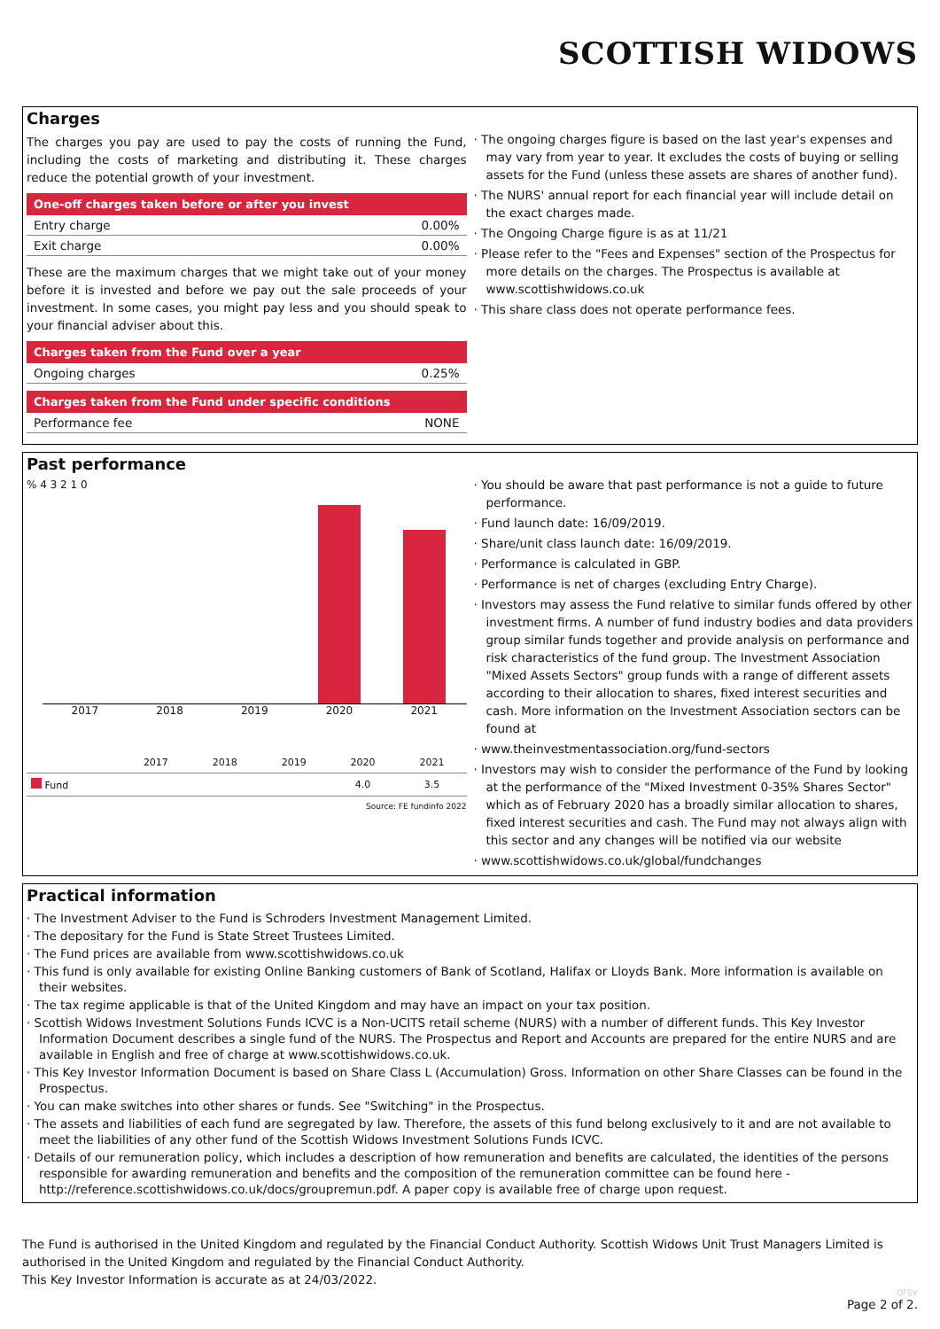SCOTTISH WIDOWS
Charges
The charges you pay are used to pay the costs of running the Fund, including the costs of marketing and distributing it. These charges reduce the potential growth of your investment.
| One-off charges taken before or after you invest | |
| --- | --- |
| Entry charge | 0.00% |
| Exit charge | 0.00% |
These are the maximum charges that we might take out of your money before it is invested and before we pay out the sale proceeds of your investment. In some cases, you might pay less and you should speak to your financial adviser about this.
| Charges taken from the Fund over a year | |
| --- | --- |
| Ongoing charges | 0.25% |
| Charges taken from the Fund under specific conditions | |
| --- | --- |
| Performance fee | NONE |
· The ongoing charges figure is based on the last year's expenses and may vary from year to year. It excludes the costs of buying or selling assets for the Fund (unless these assets are shares of another fund).
· The NURS' annual report for each financial year will include detail on the exact charges made.
· The Ongoing Charge figure is as at 11/21
· Please refer to the "Fees and Expenses" section of the Prospectus for more details on the charges. The Prospectus is available at www.scottishwidows.co.uk
· This share class does not operate performance fees.
Past performance
% 4 3 2 1 0
2017 2018 2019 2020 2021
| | 2017 | 2018 | 2019 | 2020 | 2021 |
| --- | --- | --- | --- | --- | --- |
| Fund | | | | 4.0 | 3.5 |
Source: FE fundinfo 2022
· You should be aware that past performance is not a guide to future performance.
· Fund launch date: 16/09/2019.
· Share/unit class launch date: 16/09/2019.
· Performance is calculated in GBP.
· Performance is net of charges (excluding Entry Charge).
· Investors may assess the Fund relative to similar funds offered by other investment firms. A number of fund industry bodies and data providers group similar funds together and provide analysis on performance and risk characteristics of the fund group. The Investment Association "Mixed Assets Sectors" group funds with a range of different assets according to their allocation to shares, fixed interest securities and cash. More information on the Investment Association sectors can be found at
· www.theinvestmentassociation.org/fund-sectors
· Investors may wish to consider the performance of the Fund by looking at the performance of the "Mixed Investment 0-35% Shares Sector" which as of February 2020 has a broadly similar allocation to shares, fixed interest securities and cash. The Fund may not always align with this sector and any changes will be notified via our website
· www.scottishwidows.co.uk/global/fundchanges
Practical information
· The Investment Adviser to the Fund is Schroders Investment Management Limited.
· The depositary for the Fund is State Street Trustees Limited.
· The Fund prices are available from www.scottishwidows.co.uk
· This fund is only available for existing Online Banking customers of Bank of Scotland, Halifax or Lloyds Bank. More information is available on their websites.
· The tax regime applicable is that of the United Kingdom and may have an impact on your tax position.
· Scottish Widows Investment Solutions Funds ICVC is a Non-UCITS retail scheme (NURS) with a number of different funds. This Key Investor Information Document describes a single fund of the NURS. The Prospectus and Report and Accounts are prepared for the entire NURS and are available in English and free of charge at www.scottishwidows.co.uk.
· This Key Investor Information Document is based on Share Class L (Accumulation) Gross. Information on other Share Classes can be found in the Prospectus.
· You can make switches into other shares or funds. See "Switching" in the Prospectus.
· The assets and liabilities of each fund are segregated by law. Therefore, the assets of this fund belong exclusively to it and are not available to meet the liabilities of any other fund of the Scottish Widows Investment Solutions Funds ICVC.
· Details of our remuneration policy, which includes a description of how remuneration and benefits are calculated, the identities of the persons responsible for awarding remuneration and benefits and the composition of the remuneration committee can be found here - http://reference.scottishwidows.co.uk/docs/groupremun.pdf. A paper copy is available free of charge upon request.
The Fund is authorised in the United Kingdom and regulated by the Financial Conduct Authority. Scottish Widows Unit Trust Managers Limited is authorised in the United Kingdom and regulated by the Financial Conduct Authority.
This Key Investor Information is accurate as at 24/03/2022.
QFSV
Page 2 of 2.